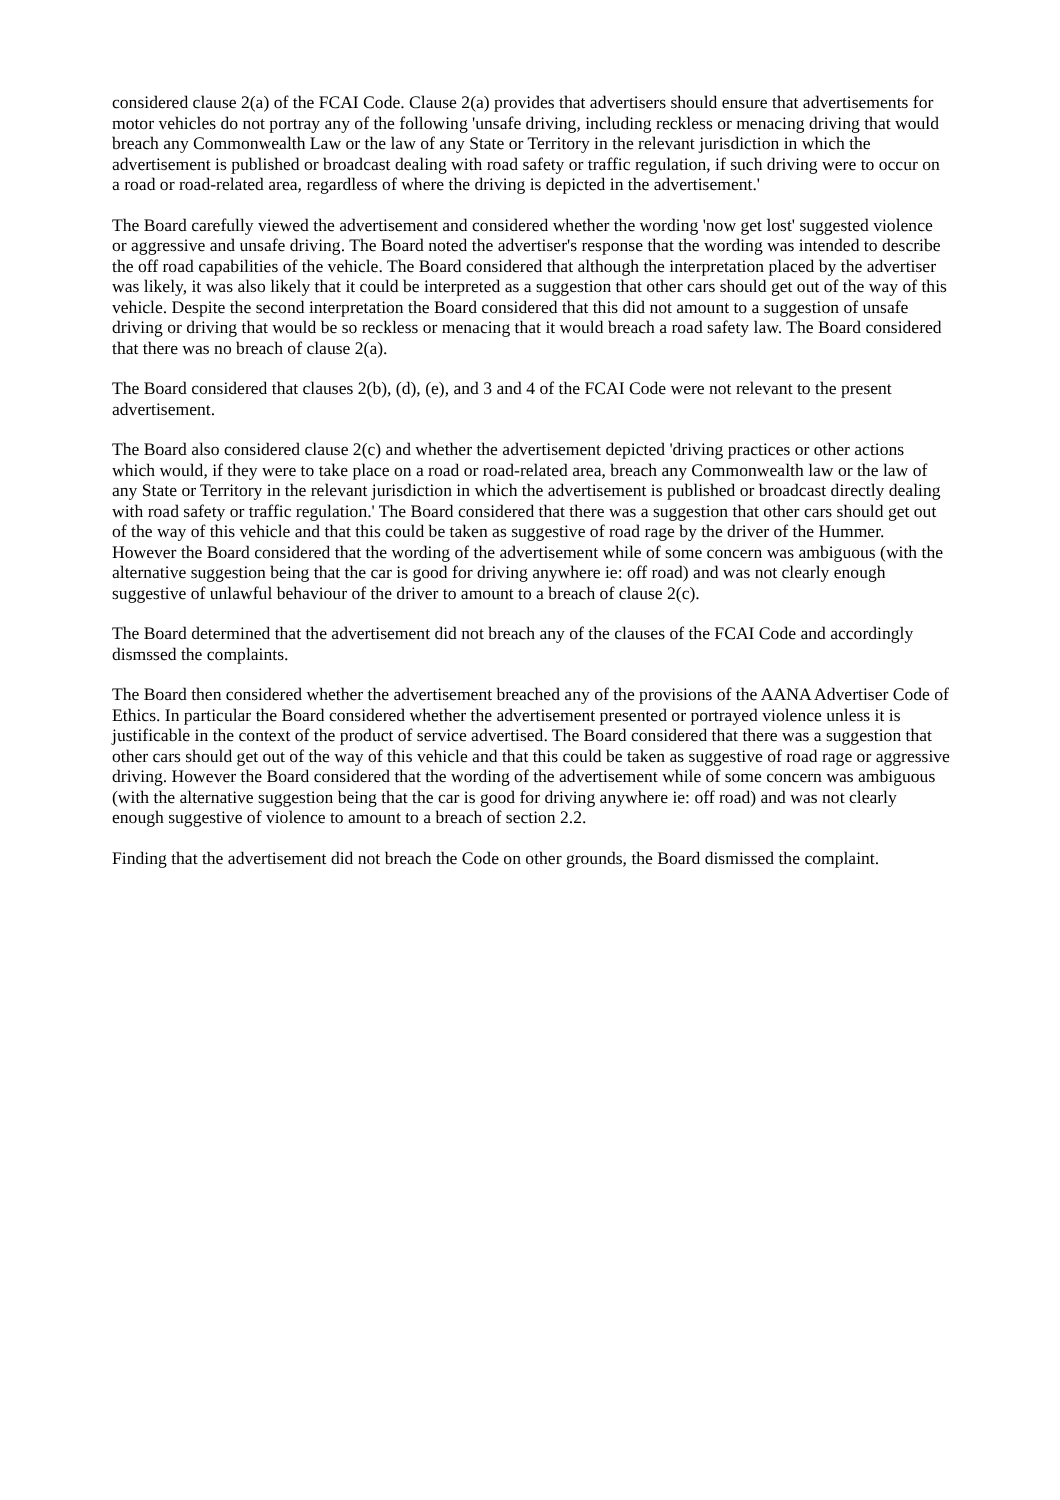considered clause 2(a) of the FCAI Code. Clause 2(a) provides that advertisers should ensure that advertisements for motor vehicles do not portray any of the following 'unsafe driving, including reckless or menacing driving that would breach any Commonwealth Law or the law of any State or Territory in the relevant jurisdiction in which the advertisement is published or broadcast dealing with road safety or traffic regulation, if such driving were to occur on a road or road-related area, regardless of where the driving is depicted in the advertisement.'
The Board carefully viewed the advertisement and considered whether the wording 'now get lost' suggested violence or aggressive and unsafe driving. The Board noted the advertiser's response that the wording was intended to describe the off road capabilities of the vehicle. The Board considered that although the interpretation placed by the advertiser was likely, it was also likely that it could be interpreted as a suggestion that other cars should get out of the way of this vehicle. Despite the second interpretation the Board considered that this did not amount to a suggestion of unsafe driving or driving that would be so reckless or menacing that it would breach a road safety law. The Board considered that there was no breach of clause 2(a).
The Board considered that clauses 2(b), (d), (e), and 3 and 4 of the FCAI Code were not relevant to the present advertisement.
The Board also considered clause 2(c) and whether the advertisement depicted 'driving practices or other actions which would, if they were to take place on a road or road-related area, breach any Commonwealth law or the law of any State or Territory in the relevant jurisdiction in which the advertisement is published or broadcast directly dealing with road safety or traffic regulation.' The Board considered that there was a suggestion that other cars should get out of the way of this vehicle and that this could be taken as suggestive of road rage by the driver of the Hummer. However the Board considered that the wording of the advertisement while of some concern was ambiguous (with the alternative suggestion being that the car is good for driving anywhere ie: off road) and was not clearly enough suggestive of unlawful behaviour of the driver to amount to a breach of clause 2(c).
The Board determined that the advertisement did not breach any of the clauses of the FCAI Code and accordingly dismssed the complaints.
The Board then considered whether the advertisement breached any of the provisions of the AANA Advertiser Code of Ethics. In particular the Board considered whether the advertisement presented or portrayed violence unless it is justificable in the context of the product of service advertised. The Board considered that there was a suggestion that other cars should get out of the way of this vehicle and that this could be taken as suggestive of road rage or aggressive driving. However the Board considered that the wording of the advertisement while of some concern was ambiguous (with the alternative suggestion being that the car is good for driving anywhere ie: off road) and was not clearly enough suggestive of violence to amount to a breach of section 2.2.
Finding that the advertisement did not breach the Code on other grounds, the Board dismissed the complaint.